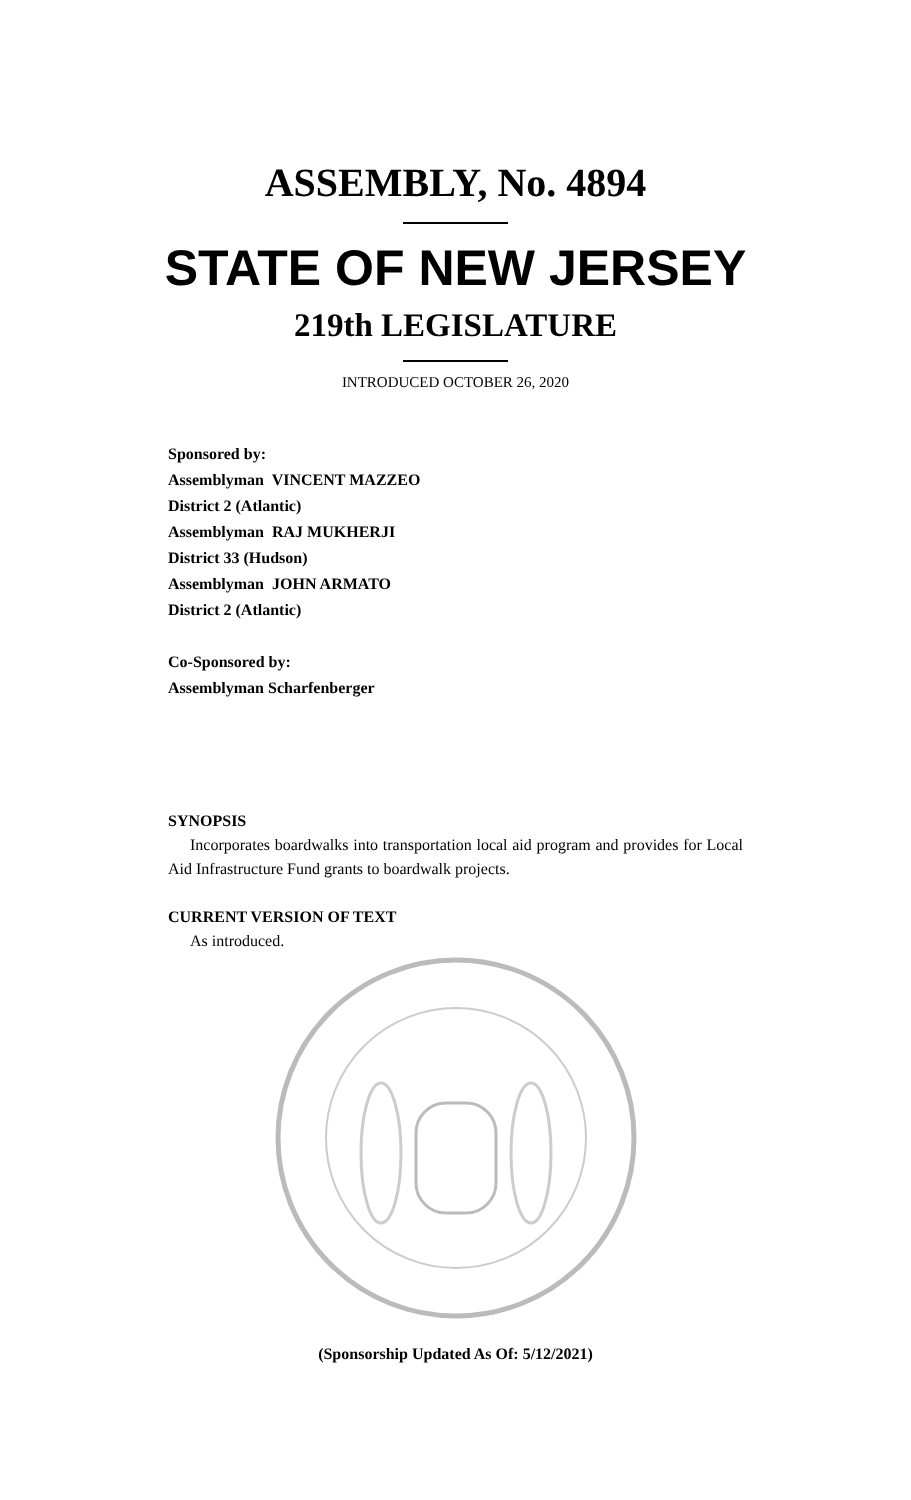ASSEMBLY, No. 4894
STATE OF NEW JERSEY
219th LEGISLATURE
INTRODUCED OCTOBER 26, 2020
Sponsored by:
Assemblyman VINCENT MAZZEO
District 2 (Atlantic)
Assemblyman RAJ MUKHERJI
District 33 (Hudson)
Assemblyman JOHN ARMATO
District 2 (Atlantic)
Co-Sponsored by:
Assemblyman Scharfenberger
SYNOPSIS
Incorporates boardwalks into transportation local aid program and provides for Local Aid Infrastructure Fund grants to boardwalk projects.
CURRENT VERSION OF TEXT
As introduced.
(Sponsorship Updated As Of: 5/12/2021)